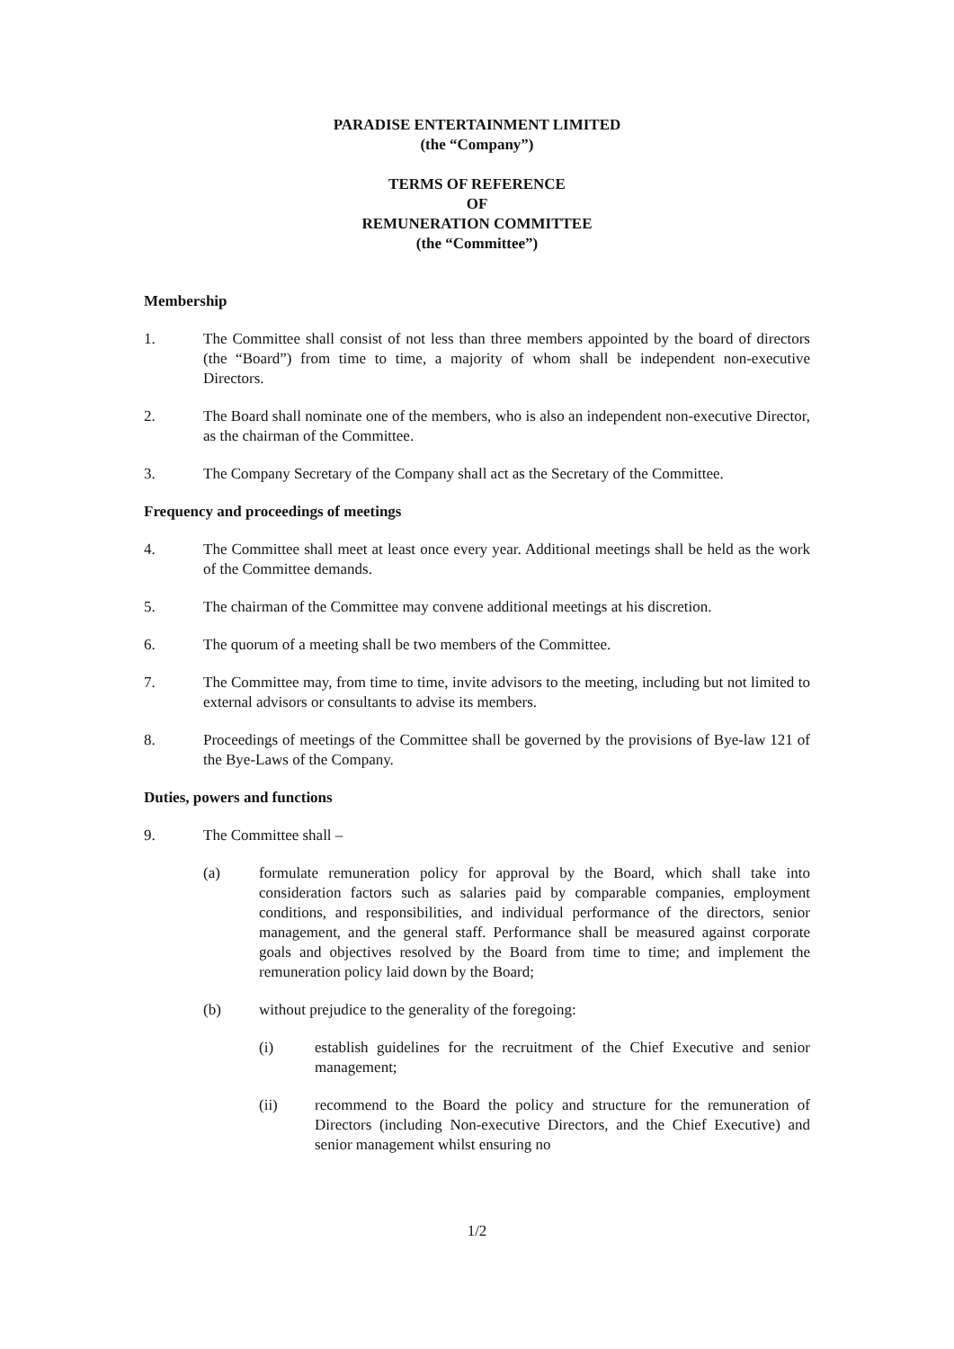PARADISE ENTERTAINMENT LIMITED
(the “Company”)
TERMS OF REFERENCE
OF
REMUNERATION COMMITTEE
(the “Committee”)
Membership
1. The Committee shall consist of not less than three members appointed by the board of directors (the “Board”) from time to time, a majority of whom shall be independent non-executive Directors.
2. The Board shall nominate one of the members, who is also an independent non-executive Director, as the chairman of the Committee.
3. The Company Secretary of the Company shall act as the Secretary of the Committee.
Frequency and proceedings of meetings
4. The Committee shall meet at least once every year. Additional meetings shall be held as the work of the Committee demands.
5. The chairman of the Committee may convene additional meetings at his discretion.
6. The quorum of a meeting shall be two members of the Committee.
7. The Committee may, from time to time, invite advisors to the meeting, including but not limited to external advisors or consultants to advise its members.
8. Proceedings of meetings of the Committee shall be governed by the provisions of Bye-law 121 of the Bye-Laws of the Company.
Duties, powers and functions
9. The Committee shall –
(a) formulate remuneration policy for approval by the Board, which shall take into consideration factors such as salaries paid by comparable companies, employment conditions, and responsibilities, and individual performance of the directors, senior management, and the general staff. Performance shall be measured against corporate goals and objectives resolved by the Board from time to time; and implement the remuneration policy laid down by the Board;
(b) without prejudice to the generality of the foregoing:
(i) establish guidelines for the recruitment of the Chief Executive and senior management;
(ii) recommend to the Board the policy and structure for the remuneration of Directors (including Non-executive Directors, and the Chief Executive) and senior management whilst ensuring no
1/2